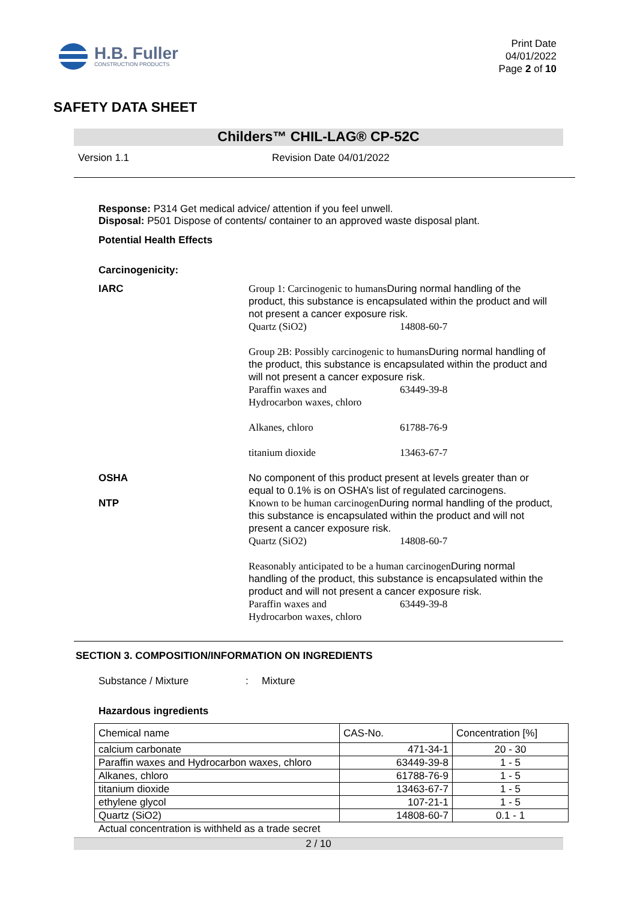H.B. Fuller
CONSTRUCTION PRODUCTS
Print Date
04/01/2022
Page 2 of 10
SAFETY DATA SHEET
Childers™ CHIL-LAG® CP-52C
Version 1.1 Revision Date 04/01/2022
Response: P314 Get medical advice/ attention if you feel unwell.
Disposal: P501 Dispose of contents/ container to an approved waste disposal plant.
Potential Health Effects
Carcinogenicity:
IARC Group 1: Carcinogenic to humans During normal handling of the product, this substance is encapsulated within the product and will not present a cancer exposure risk.
Quartz (SiO2) 14808-60-7
Group 2B: Possibly carcinogenic to humans During normal handling of the product, this substance is encapsulated within the product and will not present a cancer exposure risk.
Paraffin waxes and
Hydrocarbon waxes, chloro 63449-39-8
Alkanes, chloro 61788-76-9
titanium dioxide 13463-67-7
OSHA
NTP
No component of this product present at levels greater than or equal to 0.1% is on OSHA’s list of regulated carcinogens.
Known to be human carcinogen During normal handling of the product, this substance is encapsulated within the product and will not present a cancer exposure risk.
Quartz (SiO2) 14808-60-7
Reasonably anticipated to be a human carcinogen During normal handling of the product, this substance is encapsulated within the product and will not present a cancer exposure risk.
Paraffin waxes and
Hydrocarbon waxes, chloro 63449-39-8
SECTION 3. COMPOSITION/INFORMATION ON INGREDIENTS
Substance / Mixture: Mixture
Hazardous ingredients
| Chemical name | CAS-No. | Concentration [%] |
| --- | --- | --- |
| calcium carbonate | 471-34-1 | 20 - 30 |
| Paraffin waxes and Hydrocarbon waxes, chloro | 63449-39-8 | 1 - 5 |
| Alkanes, chloro | 61788-76-9 | 1 - 5 |
| titanium dioxide | 13463-67-7 | 1 - 5 |
| ethylene glycol | 107-21-1 | 1 - 5 |
| Quartz (SiO2) | 14808-60-7 | 0.1 - 1 |
Actual concentration is withheld as a trade secret
2 / 10